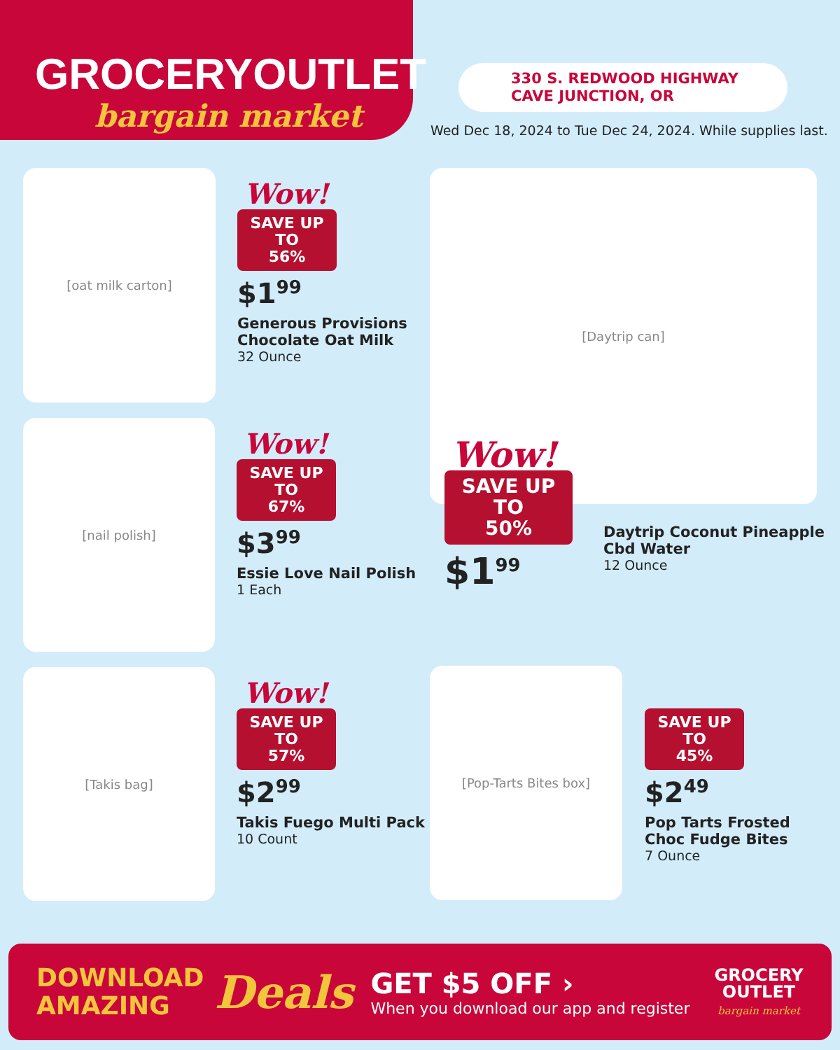GROCERYOUTLET
bargain market
330 S. REDWOOD HIGHWAY
CAVE JUNCTION, OR
Wed Dec 18, 2024 to Tue Dec 24, 2024. While supplies last.
[oat milk carton]
Wow!
SAVE UP TO
56%
$1<sup>99</sup>
Generous Provisions
Chocolate Oat Milk
32 Ounce
[Daytrip can]
Wow!
SAVE UP TO
50%
$1<sup>99</sup>
Daytrip Coconut Pineapple
Cbd Water
12 Ounce
[nail polish]
Wow!
SAVE UP TO
67%
$3<sup>99</sup>
Essie Love Nail Polish
1 Each
[Takis bag]
Wow!
SAVE UP TO
57%
$2<sup>99</sup>
Takis Fuego Multi Pack
10 Count
[Pop-Tarts Bites box]
SAVE UP TO
45%
$2<sup>49</sup>
Pop Tarts Frosted
Choc Fudge Bites
7 Ounce
DOWNLOAD
AMAZING
Deals
GET $5 OFF ›
When you download our app and register
GROCERY
OUTLET
bargain market